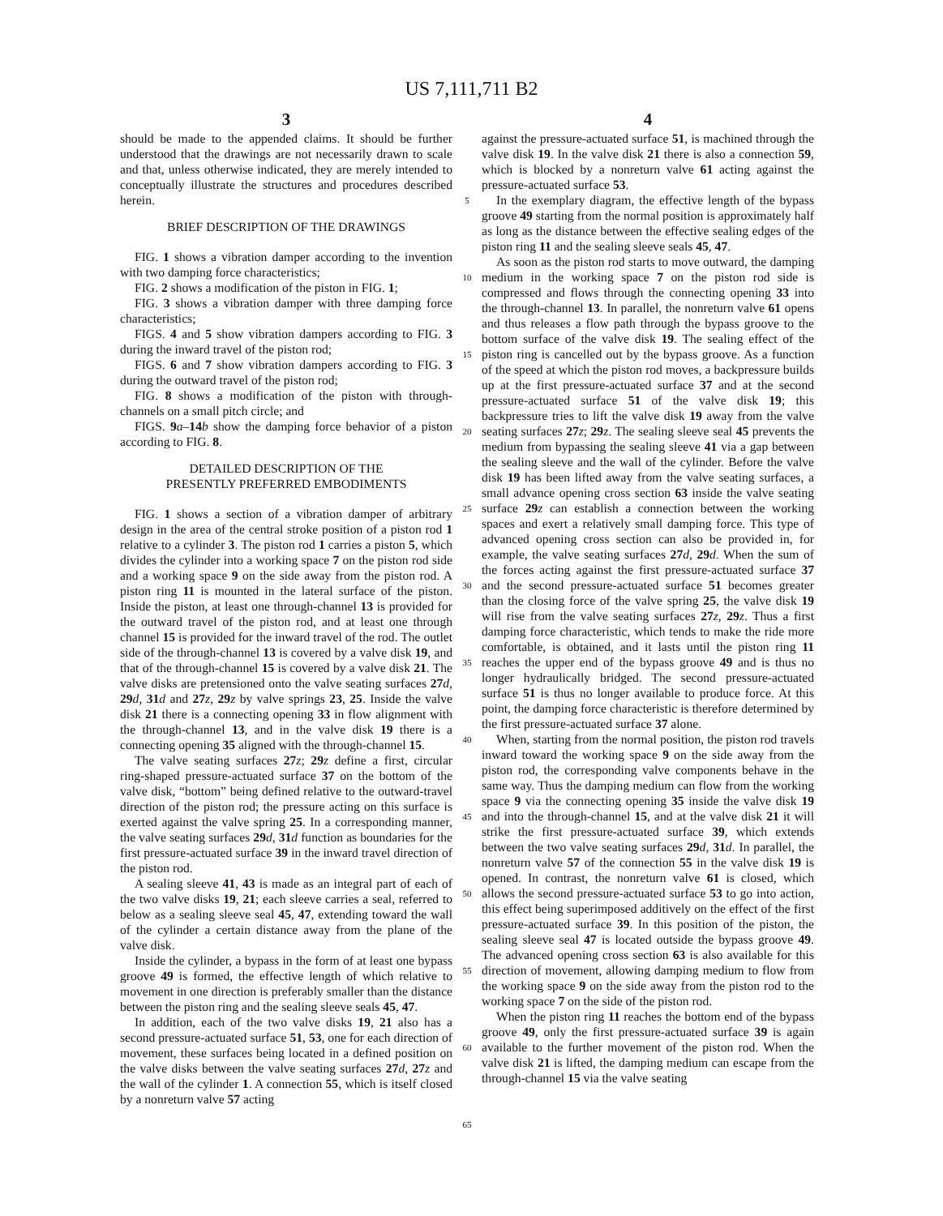US 7,111,711 B2
3
should be made to the appended claims. It should be further understood that the drawings are not necessarily drawn to scale and that, unless otherwise indicated, they are merely intended to conceptually illustrate the structures and procedures described herein.
BRIEF DESCRIPTION OF THE DRAWINGS
FIG. 1 shows a vibration damper according to the invention with two damping force characteristics;
FIG. 2 shows a modification of the piston in FIG. 1;
FIG. 3 shows a vibration damper with three damping force characteristics;
FIGS. 4 and 5 show vibration dampers according to FIG. 3 during the inward travel of the piston rod;
FIGS. 6 and 7 show vibration dampers according to FIG. 3 during the outward travel of the piston rod;
FIG. 8 shows a modification of the piston with through-channels on a small pitch circle; and
FIGS. 9 a–14 b show the damping force behavior of a piston according to FIG. 8.
DETAILED DESCRIPTION OF THE
PRESENTLY PREFERRED EMBODIMENTS
FIG. 1 shows a section of a vibration damper of arbitrary design in the area of the central stroke position of a piston rod 1 relative to a cylinder 3. The piston rod 1 carries a piston 5, which divides the cylinder into a working space 7 on the piston rod side and a working space 9 on the side away from the piston rod. A piston ring 11 is mounted in the lateral surface of the piston. Inside the piston, at least one through-channel 13 is provided for the outward travel of the piston rod, and at least one through channel 15 is provided for the inward travel of the rod. The outlet side of the through-channel 13 is covered by a valve disk 19, and that of the through-channel 15 is covered by a valve disk 21. The valve disks are pretensioned onto the valve seating surfaces 27 d, 29 d, 31 d and 27 z, 29 z by valve springs 23, 25. Inside the valve disk 21 there is a connecting opening 33 in flow alignment with the through-channel 13, and in the valve disk 19 there is a connecting opening 35 aligned with the through-channel 15.
The valve seating surfaces 27 z; 29 z define a first, circular ring-shaped pressure-actuated surface 37 on the bottom of the valve disk, “bottom” being defined relative to the outward-travel direction of the piston rod; the pressure acting on this surface is exerted against the valve spring 25. In a corresponding manner, the valve seating surfaces 29 d, 31 d function as boundaries for the first pressure-actuated surface 39 in the inward travel direction of the piston rod.
A sealing sleeve 41, 43 is made as an integral part of each of the two valve disks 19, 21; each sleeve carries a seal, referred to below as a sealing sleeve seal 45, 47, extending toward the wall of the cylinder a certain distance away from the plane of the valve disk.
Inside the cylinder, a bypass in the form of at least one bypass groove 49 is formed, the effective length of which relative to movement in one direction is preferably smaller than the distance between the piston ring and the sealing sleeve seals 45, 47.
In addition, each of the two valve disks 19, 21 also has a second pressure-actuated surface 51, 53, one for each direction of movement, these surfaces being located in a defined position on the valve disks between the valve seating surfaces 27 d, 27 z and the wall of the cylinder 1. A connection 55, which is itself closed by a nonreturn valve 57 acting
5
10
15
20
25
30
35
40
45
50
55
60
65
4
against the pressure-actuated surface 51, is machined through the valve disk 19. In the valve disk 21 there is also a connection 59, which is blocked by a nonreturn valve 61 acting against the pressure-actuated surface 53.
In the exemplary diagram, the effective length of the bypass groove 49 starting from the normal position is approximately half as long as the distance between the effective sealing edges of the piston ring 11 and the sealing sleeve seals 45, 47.
As soon as the piston rod starts to move outward, the damping medium in the working space 7 on the piston rod side is compressed and flows through the connecting opening 33 into the through-channel 13. In parallel, the nonreturn valve 61 opens and thus releases a flow path through the bypass groove to the bottom surface of the valve disk 19. The sealing effect of the piston ring is cancelled out by the bypass groove. As a function of the speed at which the piston rod moves, a backpressure builds up at the first pressure-actuated surface 37 and at the second pressure-actuated surface 51 of the valve disk 19; this backpressure tries to lift the valve disk 19 away from the valve seating surfaces 27 z; 29 z. The sealing sleeve seal 45 prevents the medium from bypassing the sealing sleeve 41 via a gap between the sealing sleeve and the wall of the cylinder. Before the valve disk 19 has been lifted away from the valve seating surfaces, a small advance opening cross section 63 inside the valve seating surface 29 z can establish a connection between the working spaces and exert a relatively small damping force. This type of advanced opening cross section can also be provided in, for example, the valve seating surfaces 27 d, 29 d. When the sum of the forces acting against the first pressure-actuated surface 37 and the second pressure-actuated surface 51 becomes greater than the closing force of the valve spring 25, the valve disk 19 will rise from the valve seating surfaces 27 z, 29 z. Thus a first damping force characteristic, which tends to make the ride more comfortable, is obtained, and it lasts until the piston ring 11 reaches the upper end of the bypass groove 49 and is thus no longer hydraulically bridged. The second pressure-actuated surface 51 is thus no longer available to produce force. At this point, the damping force characteristic is therefore determined by the first pressure-actuated surface 37 alone.
When, starting from the normal position, the piston rod travels inward toward the working space 9 on the side away from the piston rod, the corresponding valve components behave in the same way. Thus the damping medium can flow from the working space 9 via the connecting opening 35 inside the valve disk 19 and into the through-channel 15, and at the valve disk 21 it will strike the first pressure-actuated surface 39, which extends between the two valve seating surfaces 29 d, 31 d. In parallel, the nonreturn valve 57 of the connection 55 in the valve disk 19 is opened. In contrast, the nonreturn valve 61 is closed, which allows the second pressure-actuated surface 53 to go into action, this effect being superimposed additively on the effect of the first pressure-actuated surface 39. In this position of the piston, the sealing sleeve seal 47 is located outside the bypass groove 49. The advanced opening cross section 63 is also available for this direction of movement, allowing damping medium to flow from the working space 9 on the side away from the piston rod to the working space 7 on the side of the piston rod.
When the piston ring 11 reaches the bottom end of the bypass groove 49, only the first pressure-actuated surface 39 is again available to the further movement of the piston rod. When the valve disk 21 is lifted, the damping medium can escape from the through-channel 15 via the valve seating